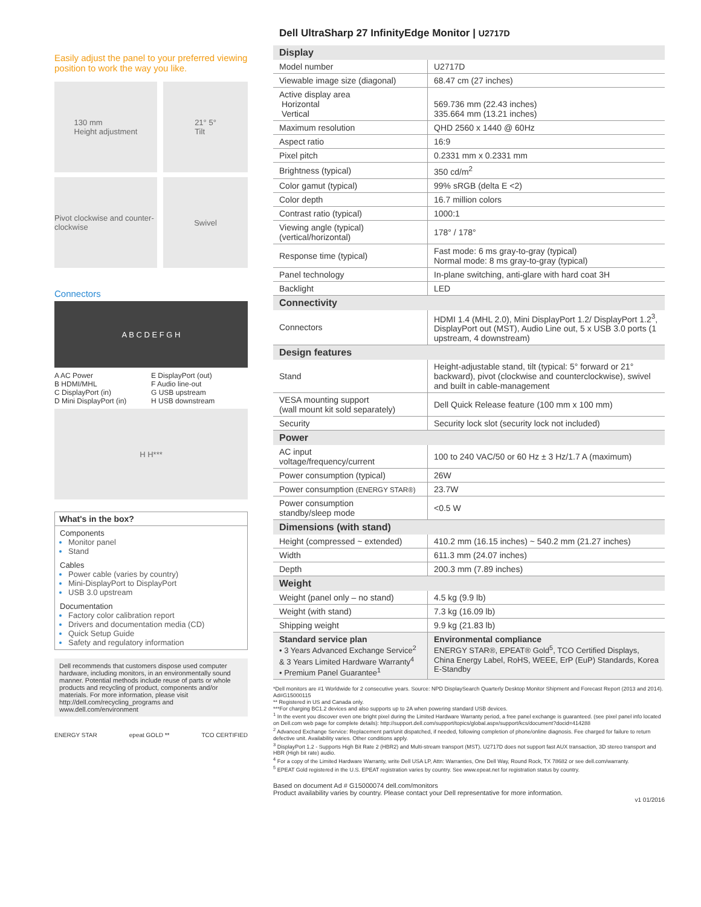Easily adjust the panel to your preferred viewing position to work the way you like.
130 mm
Height adjustment
21° 5°
Tilt
Pivot clockwise and counter-clockwise
Swivel
Connectors
A B C D E F G H
A AC Power E DisplayPort (out) B HDMI/MHL F Audio line-out C DisplayPort (in) G USB upstream D Mini DisplayPort (in) H USB downstream
H H***
What's in the box?
Components
Monitor panel
Stand
Cables
Power cable (varies by country)
Mini-DisplayPort to DisplayPort
USB 3.0 upstream
Documentation
Factory color calibration report
Drivers and documentation media (CD)
Quick Setup Guide
Safety and regulatory information
Dell recommends that customers dispose used computer hardware, including monitors, in an environmentally sound manner. Potential methods include reuse of parts or whole products and recycling of product, components and/or materials. For more information, please visit http://dell.com/recycling_programs and www.dell.com/environment
ENERGY STAR epeat GOLD ** TCO CERTIFIED
Dell UltraSharp 27 InfinityEdge Monitor | U2717D
| Display | |
| Model number | U2717D |
| Viewable image size (diagonal) | 68.47 cm (27 inches) |
| Active display area Horizontal Vertical | 569.736 mm (22.43 inches) 335.664 mm (13.21 inches) |
| Maximum resolution | QHD 2560 x 1440 @ 60Hz |
| Aspect ratio | 16:9 |
| Pixel pitch | 0.2331 mm x 0.2331 mm |
| Brightness (typical) | 350 cd/m<sup>2</sup> |
| Color gamut (typical) | 99% sRGB (delta E <2) |
| Color depth | 16.7 million colors |
| Contrast ratio (typical) | 1000:1 |
| Viewing angle (typical) (vertical/horizontal) | 178° / 178° |
| Response time (typical) | Fast mode: 6 ms gray-to-gray (typical) Normal mode: 8 ms gray-to-gray (typical) |
| Panel technology | In-plane switching, anti-glare with hard coat 3H |
| Backlight | LED |
| Connectivity | |
| Connectors | HDMI 1.4 (MHL 2.0), Mini DisplayPort 1.2/ DisplayPort 1.2<sup>3</sup>, DisplayPort out (MST), Audio Line out, 5 x USB 3.0 ports (1 upstream, 4 downstream) |
| Design features | |
| Stand | Height-adjustable stand, tilt (typical: 5° forward or 21° backward), pivot (clockwise and counterclockwise), swivel and built in cable-management |
| VESA mounting support (wall mount kit sold separately) | Dell Quick Release feature (100 mm x 100 mm) |
| Security | Security lock slot (security lock not included) |
| Power | |
| AC input voltage/frequency/current | 100 to 240 VAC/50 or 60 Hz ± 3 Hz/1.7 A (maximum) |
| Power consumption (typical) | 26W |
| Power consumption (ENERGY STAR®) | 23.7W |
| Power consumption standby/sleep mode | <0.5 W |
| Dimensions (with stand) | |
| Height (compressed ~ extended) | 410.2 mm (16.15 inches) ~ 540.2 mm (21.27 inches) |
| Width | 611.3 mm (24.07 inches) |
| Depth | 200.3 mm (7.89 inches) |
| Weight | |
| Weight (panel only – no stand) | 4.5 kg (9.9 lb) |
| Weight (with stand) | 7.3 kg (16.09 lb) |
| Shipping weight | 9.9 kg (21.83 lb) |
| Standard service plan • 3 Years Advanced Exchange Service<sup>2</sup> & 3 Years Limited Hardware Warranty<sup>4</sup> • Premium Panel Guarantee<sup>1</sup> | Environmental compliance ENERGY STAR®, EPEAT® Gold<sup>5</sup>, TCO Certified Displays, China Energy Label, RoHS, WEEE, ErP (EuP) Standards, Korea E-Standby |
*Dell monitors are #1 Worldwide for 2 consecutive years. Source: NPD DisplaySearch Quarterly Desktop Monitor Shipment and Forecast Report (2013 and 2014). Ad#G15000115
** Registered in US and Canada only.
***For charging BC1.2 devices and also supports up to 2A when powering standard USB devices.
<sup>1</sup> In the event you discover even one bright pixel during the Limited Hardware Warranty period, a free panel exchange is guaranteed. (see pixel panel info located on Dell.com web page for complete details): http://support.dell.com/support/topics/global.aspx/support/kcs/document?docid=414288
<sup>2</sup> Advanced Exchange Service: Replacement part/unit dispatched, if needed, following completion of phone/online diagnosis. Fee charged for failure to return defective unit. Availability varies. Other conditions apply.
<sup>3</sup> DisplayPort 1.2 - Supports High Bit Rate 2 (HBR2) and Multi-stream transport (MST). U2717D does not support fast AUX transaction, 3D stereo transport and HBR (High bit rate) audio.
<sup>4</sup> For a copy of the Limited Hardware Warranty, write Dell USA LP, Attn: Warranties, One Dell Way, Round Rock, TX 78682 or see dell.com/warranty.
<sup>5</sup> EPEAT Gold registered in the U.S. EPEAT registration varies by country. See www.epeat.net for registration status by country.
Based on document Ad # G15000074 dell.com/monitors
Product availability varies by country. Please contact your Dell representative for more information.
v1 01/2016